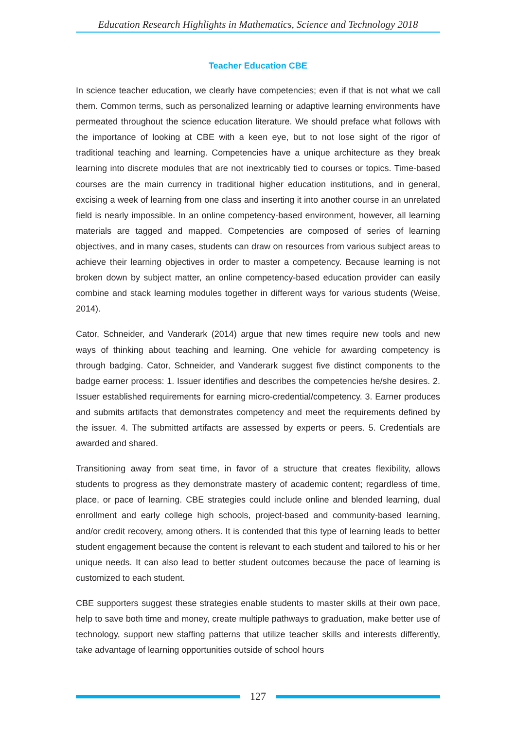Education Research Highlights in Mathematics, Science and Technology 2018
Teacher Education CBE
In science teacher education, we clearly have competencies; even if that is not what we call them. Common terms, such as personalized learning or adaptive learning environments have permeated throughout the science education literature. We should preface what follows with the importance of looking at CBE with a keen eye, but to not lose sight of the rigor of traditional teaching and learning. Competencies have a unique architecture as they break learning into discrete modules that are not inextricably tied to courses or topics. Time-based courses are the main currency in traditional higher education institutions, and in general, excising a week of learning from one class and inserting it into another course in an unrelated field is nearly impossible. In an online competency-based environment, however, all learning materials are tagged and mapped. Competencies are composed of series of learning objectives, and in many cases, students can draw on resources from various subject areas to achieve their learning objectives in order to master a competency. Because learning is not broken down by subject matter, an online competency-based education provider can easily combine and stack learning modules together in different ways for various students (Weise, 2014).
Cator, Schneider, and Vanderark (2014) argue that new times require new tools and new ways of thinking about teaching and learning. One vehicle for awarding competency is through badging. Cator, Schneider, and Vanderark suggest five distinct components to the badge earner process: 1. Issuer identifies and describes the competencies he/she desires. 2. Issuer established requirements for earning micro-credential/competency. 3. Earner produces and submits artifacts that demonstrates competency and meet the requirements defined by the issuer. 4. The submitted artifacts are assessed by experts or peers. 5. Credentials are awarded and shared.
Transitioning away from seat time, in favor of a structure that creates flexibility, allows students to progress as they demonstrate mastery of academic content; regardless of time, place, or pace of learning. CBE strategies could include online and blended learning, dual enrollment and early college high schools, project-based and community-based learning, and/or credit recovery, among others. It is contended that this type of learning leads to better student engagement because the content is relevant to each student and tailored to his or her unique needs. It can also lead to better student outcomes because the pace of learning is customized to each student.
CBE supporters suggest these strategies enable students to master skills at their own pace, help to save both time and money, create multiple pathways to graduation, make better use of technology, support new staffing patterns that utilize teacher skills and interests differently, take advantage of learning opportunities outside of school hours
127